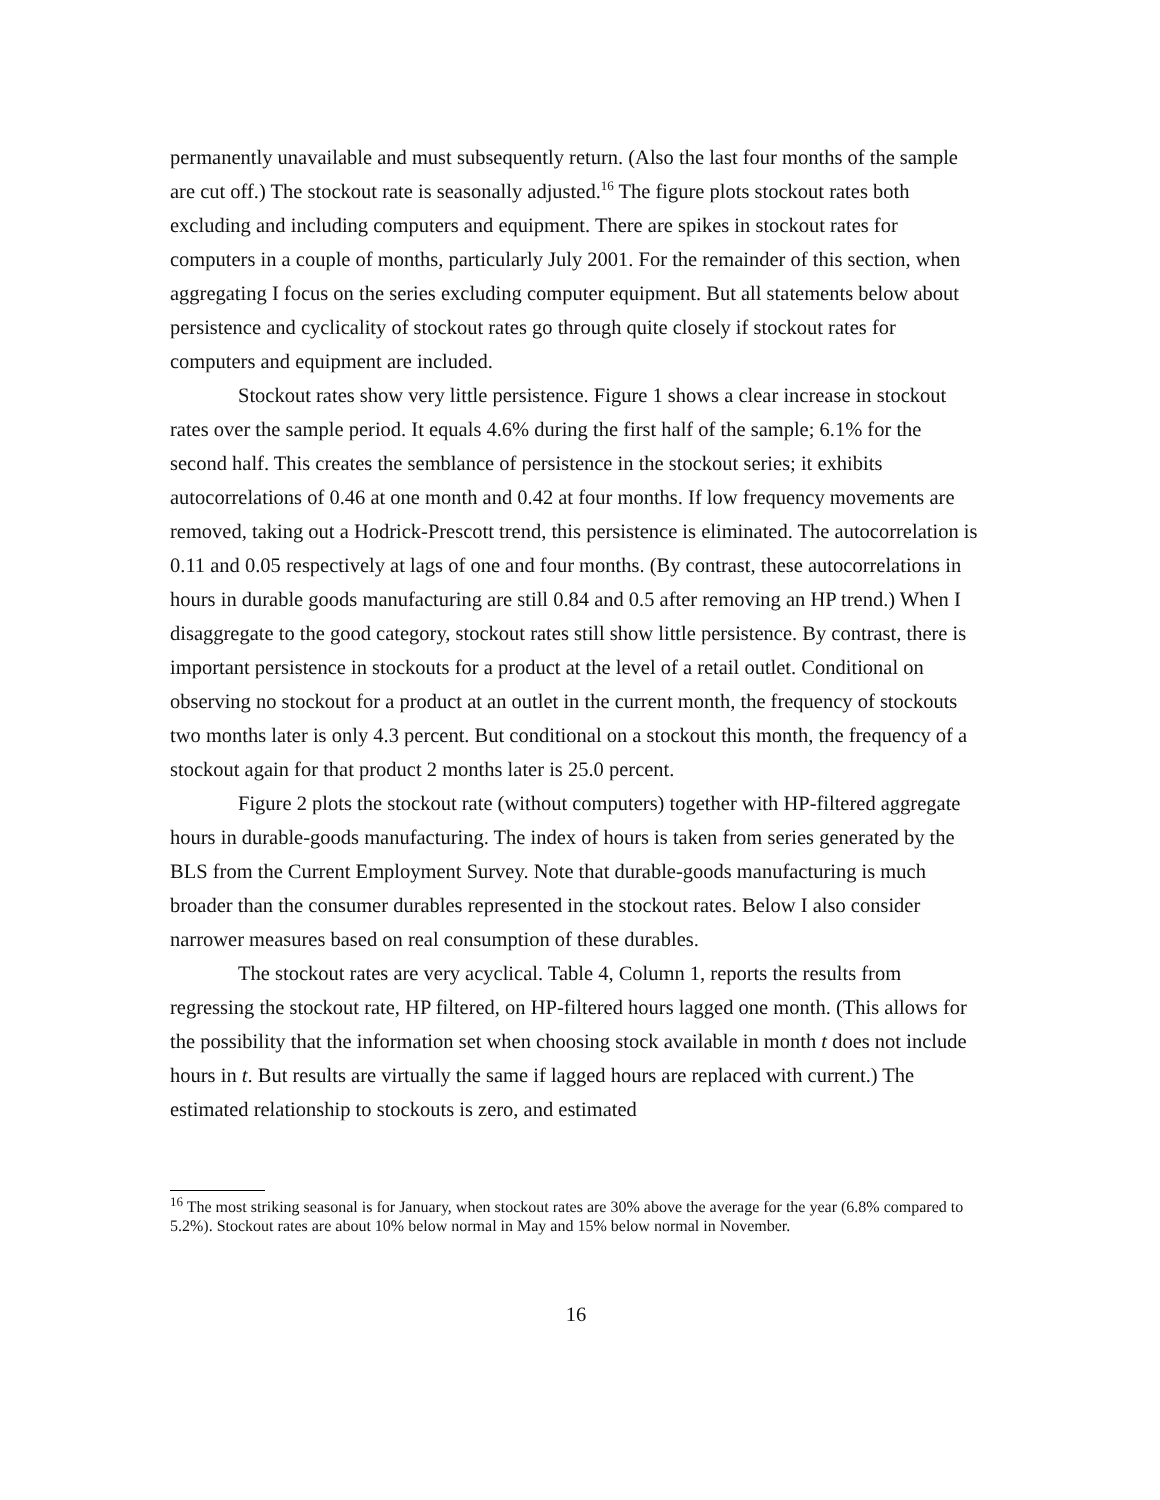permanently unavailable and must subsequently return. (Also the last four months of the sample are cut off.) The stockout rate is seasonally adjusted.<sup>16</sup> The figure plots stockout rates both excluding and including computers and equipment. There are spikes in stockout rates for computers in a couple of months, particularly July 2001. For the remainder of this section, when aggregating I focus on the series excluding computer equipment. But all statements below about persistence and cyclicality of stockout rates go through quite closely if stockout rates for computers and equipment are included.
Stockout rates show very little persistence. Figure 1 shows a clear increase in stockout rates over the sample period. It equals 4.6% during the first half of the sample; 6.1% for the second half. This creates the semblance of persistence in the stockout series; it exhibits autocorrelations of 0.46 at one month and 0.42 at four months. If low frequency movements are removed, taking out a Hodrick-Prescott trend, this persistence is eliminated. The autocorrelation is 0.11 and 0.05 respectively at lags of one and four months. (By contrast, these autocorrelations in hours in durable goods manufacturing are still 0.84 and 0.5 after removing an HP trend.) When I disaggregate to the good category, stockout rates still show little persistence. By contrast, there is important persistence in stockouts for a product at the level of a retail outlet. Conditional on observing no stockout for a product at an outlet in the current month, the frequency of stockouts two months later is only 4.3 percent. But conditional on a stockout this month, the frequency of a stockout again for that product 2 months later is 25.0 percent.
Figure 2 plots the stockout rate (without computers) together with HP-filtered aggregate hours in durable-goods manufacturing. The index of hours is taken from series generated by the BLS from the Current Employment Survey. Note that durable-goods manufacturing is much broader than the consumer durables represented in the stockout rates. Below I also consider narrower measures based on real consumption of these durables.
The stockout rates are very acyclical. Table 4, Column 1, reports the results from regressing the stockout rate, HP filtered, on HP-filtered hours lagged one month. (This allows for the possibility that the information set when choosing stock available in month t does not include hours in t. But results are virtually the same if lagged hours are replaced with current.) The estimated relationship to stockouts is zero, and estimated
<sup>16</sup> The most striking seasonal is for January, when stockout rates are 30% above the average for the year (6.8% compared to 5.2%). Stockout rates are about 10% below normal in May and 15% below normal in November.
16